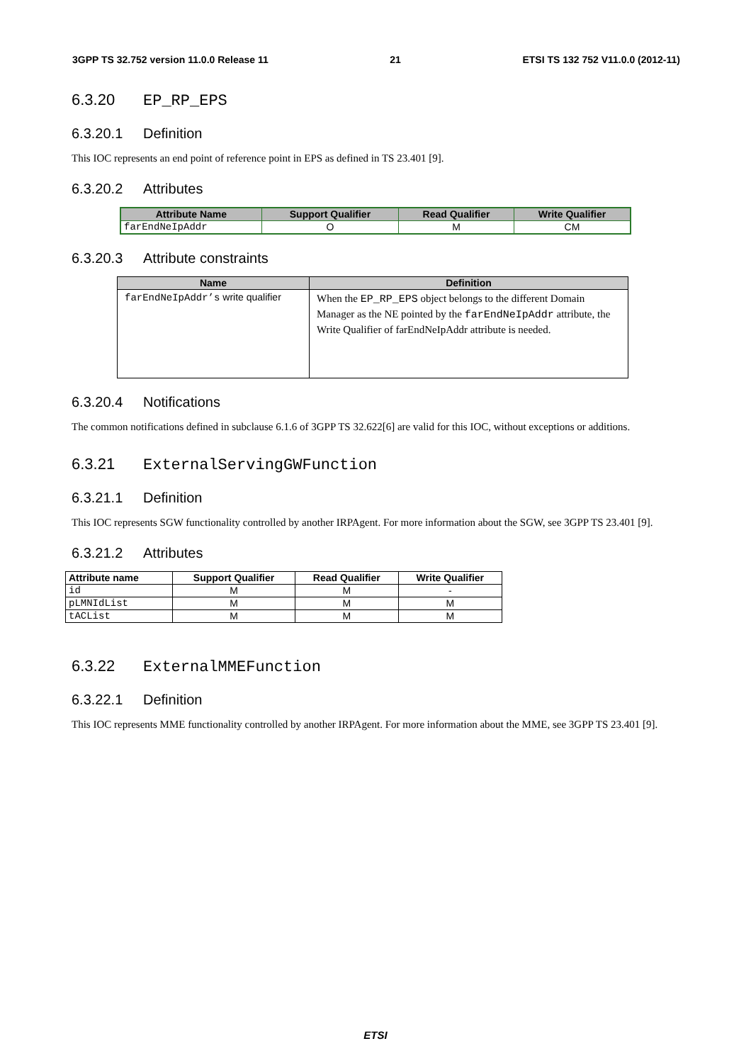3GPP TS 32.752 version 11.0.0 Release 11 21 ETSI TS 132 752 V11.0.0 (2012-11)
6.3.20 EP_RP_EPS
6.3.20.1 Definition
This IOC represents an end point of reference point in EPS as defined in TS 23.401 [9].
6.3.20.2 Attributes
| Attribute Name | Support Qualifier | Read Qualifier | Write Qualifier |
| --- | --- | --- | --- |
| farEndNeIpAddr | O | M | CM |
6.3.20.3 Attribute constraints
| Name | Definition |
| --- | --- |
| farEndNeIpAddr’s write qualifier | When the EP_RP_EPS object belongs to the different Domain Manager as the NE pointed by the farEndNeIpAddr attribute, the Write Qualifier of farEndNeIpAddr attribute is needed. |
6.3.20.4 Notifications
The common notifications defined in subclause 6.1.6 of 3GPP TS 32.622[6] are valid for this IOC, without exceptions or additions.
6.3.21 ExternalServingGWFunction
6.3.21.1 Definition
This IOC represents SGW functionality controlled by another IRPAgent. For more information about the SGW, see 3GPP TS 23.401 [9].
6.3.21.2 Attributes
| Attribute name | Support Qualifier | Read Qualifier | Write Qualifier |
| --- | --- | --- | --- |
| id | M | M | - |
| pLMNIdList | M | M | M |
| tACList | M | M | M |
6.3.22 ExternalMMEFunction
6.3.22.1 Definition
This IOC represents MME functionality controlled by another IRPAgent. For more information about the MME, see 3GPP TS 23.401 [9].
ETSI